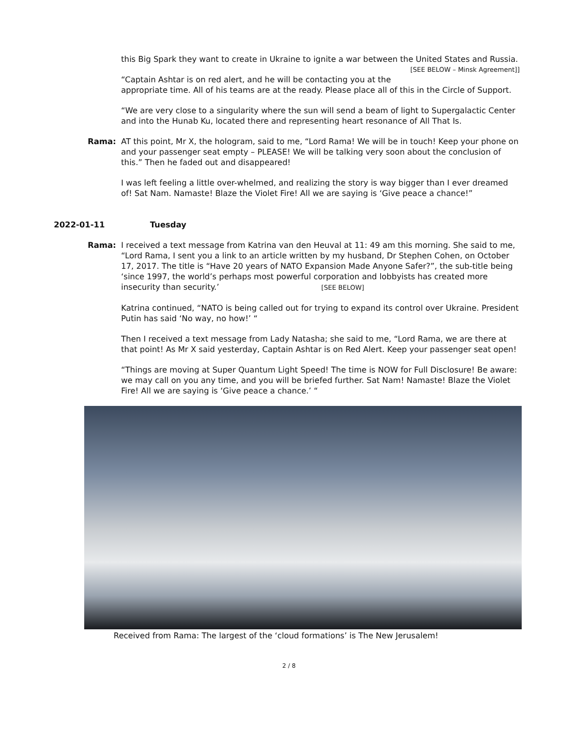this Big Spark they want to create in Ukraine to ignite a war between the United States and Russia. [SEE BELOW – Minsk Agreement]]
“Captain Ashtar is on red alert, and he will be contacting you at the appropriate time. All of his teams are at the ready. Please place all of this in the Circle of Support.
“We are very close to a singularity where the sun will send a beam of light to Supergalactic Center and into the Hunab Ku, located there and representing heart resonance of All That Is.
Rama: AT this point, Mr X, the hologram, said to me, “Lord Rama! We will be in touch! Keep your phone on and your passenger seat empty – PLEASE! We will be talking very soon about the conclusion of this.” Then he faded out and disappeared!
I was left feeling a little over-whelmed, and realizing the story is way bigger than I ever dreamed of! Sat Nam. Namaste! Blaze the Violet Fire! All we are saying is ‘Give peace a chance!”
2022-01-11 Tuesday
Rama: I received a text message from Katrina van den Heuval at 11: 49 am this morning. She said to me, “Lord Rama, I sent you a link to an article written by my husband, Dr Stephen Cohen, on October 17, 2017. The title is “Have 20 years of NATO Expansion Made Anyone Safer?”, the sub-title being ‘since 1997, the world’s perhaps most powerful corporation and lobbyists has created more insecurity than security.’ [SEE BELOW]
Katrina continued, “NATO is being called out for trying to expand its control over Ukraine. President Putin has said ‘No way, no how!’ “
Then I received a text message from Lady Natasha; she said to me, “Lord Rama, we are there at that point! As Mr X said yesterday, Captain Ashtar is on Red Alert. Keep your passenger seat open!
“Things are moving at Super Quantum Light Speed! The time is NOW for Full Disclosure! Be aware: we may call on you any time, and you will be briefed further. Sat Nam! Namaste! Blaze the Violet Fire! All we are saying is ‘Give peace a chance.’ “
Received from Rama: The largest of the ‘cloud formations’ is The New Jerusalem!
2 / 8